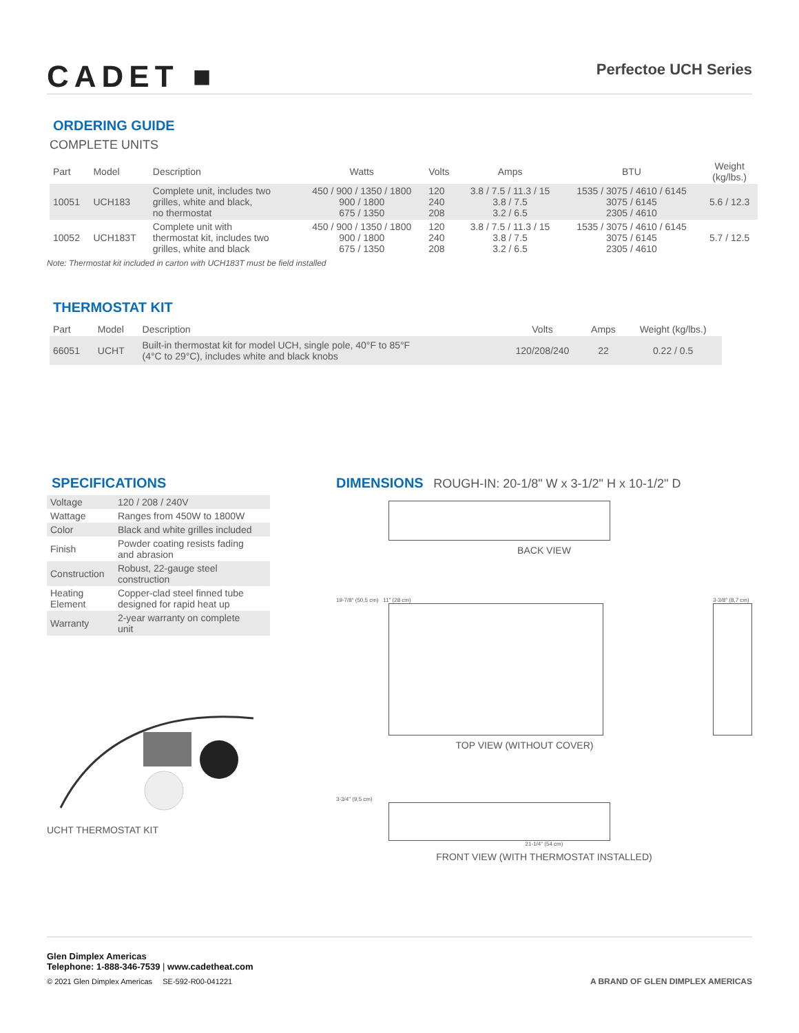CADET ■
Perfectoe UCH Series
ORDERING GUIDE
COMPLETE UNITS
| Part | Model | Description | Watts | Volts | Amps | BTU | Weight (kg/lbs.) |
| --- | --- | --- | --- | --- | --- | --- | --- |
| 10051 | UCH183 | Complete unit, includes two grilles, white and black, no thermostat | 450 / 900 / 1350 / 1800 900 / 1800 675 / 1350 | 120 240 208 | 3.8 / 7.5 / 11.3 / 15 3.8 / 7.5 3.2 / 6.5 | 1535 / 3075 / 4610 / 6145 3075 / 6145 2305 / 4610 | 5.6 / 12.3 |
| 10052 | UCH183T | Complete unit with thermostat kit, includes two grilles, white and black | 450 / 900 / 1350 / 1800 900 / 1800 675 / 1350 | 120 240 208 | 3.8 / 7.5 / 11.3 / 15 3.8 / 7.5 3.2 / 6.5 | 1535 / 3075 / 4610 / 6145 3075 / 6145 2305 / 4610 | 5.7 / 12.5 |
Note: Thermostat kit included in carton with UCH183T must be field installed
THERMOSTAT KIT
| Part | Model | Description | Volts | Amps | Weight (kg/lbs.) |
| --- | --- | --- | --- | --- | --- |
| 66051 | UCHT | Built-in thermostat kit for model UCH, single pole, 40°F to 85°F (4°C to 29°C), includes white and black knobs | 120/208/240 | 22 | 0.22 / 0.5 |
SPECIFICATIONS
| Voltage | 120 / 208 / 240V |
| Wattage | Ranges from 450W to 1800W |
| Color | Black and white grilles included |
| Finish | Powder coating resists fading and abrasion |
| Construction | Robust, 22-gauge steel construction |
| Heating Element | Copper-clad steel finned tube designed for rapid heat up |
| Warranty | 2-year warranty on complete unit |
UCHT THERMOSTAT KIT
DIMENSIONS ROUGH-IN: 20-1/8" W x 3-1/2" H x 10-1/2" D
BACK VIEW
19-7/8" (50,5 cm) 11" (28 cm)
TOP VIEW (WITHOUT COVER)
3-3/8" (8,7 cm)
3-3/4" (9,5 cm)
21-1/4" (54 cm)
FRONT VIEW (WITH THERMOSTAT INSTALLED)
Glen Dimplex Americas
Telephone: 1-888-346-7539 | www.cadetheat.com
© 2021 Glen Dimplex Americas SE-592-R00-041221
A BRAND OF GLEN DIMPLEX AMERICAS